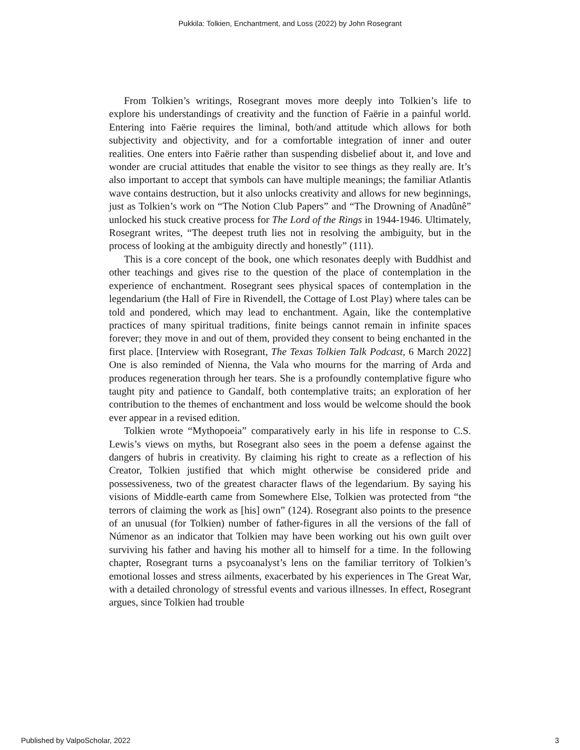Pukkila: Tolkien, Enchantment, and Loss (2022) by John Rosegrant
From Tolkien’s writings, Rosegrant moves more deeply into Tolkien’s life to explore his understandings of creativity and the function of Faërie in a painful world. Entering into Faërie requires the liminal, both/and attitude which allows for both subjectivity and objectivity, and for a comfortable integration of inner and outer realities. One enters into Faërie rather than suspending disbelief about it, and love and wonder are crucial attitudes that enable the visitor to see things as they really are. It’s also important to accept that symbols can have multiple meanings; the familiar Atlantis wave contains destruction, but it also unlocks creativity and allows for new beginnings, just as Tolkien’s work on “The Notion Club Papers” and “The Drowning of Anadûnê” unlocked his stuck creative process for The Lord of the Rings in 1944-1946. Ultimately, Rosegrant writes, “The deepest truth lies not in resolving the ambiguity, but in the process of looking at the ambiguity directly and honestly” (111).
This is a core concept of the book, one which resonates deeply with Buddhist and other teachings and gives rise to the question of the place of contemplation in the experience of enchantment. Rosegrant sees physical spaces of contemplation in the legendarium (the Hall of Fire in Rivendell, the Cottage of Lost Play) where tales can be told and pondered, which may lead to enchantment. Again, like the contemplative practices of many spiritual traditions, finite beings cannot remain in infinite spaces forever; they move in and out of them, provided they consent to being enchanted in the first place. [Interview with Rosegrant, The Texas Tolkien Talk Podcast, 6 March 2022] One is also reminded of Nienna, the Vala who mourns for the marring of Arda and produces regeneration through her tears. She is a profoundly contemplative figure who taught pity and patience to Gandalf, both contemplative traits; an exploration of her contribution to the themes of enchantment and loss would be welcome should the book ever appear in a revised edition.
Tolkien wrote “Mythopoeia” comparatively early in his life in response to C.S. Lewis’s views on myths, but Rosegrant also sees in the poem a defense against the dangers of hubris in creativity. By claiming his right to create as a reflection of his Creator, Tolkien justified that which might otherwise be considered pride and possessiveness, two of the greatest character flaws of the legendarium. By saying his visions of Middle-earth came from Somewhere Else, Tolkien was protected from “the terrors of claiming the work as [his] own” (124). Rosegrant also points to the presence of an unusual (for Tolkien) number of father-figures in all the versions of the fall of Númenor as an indicator that Tolkien may have been working out his own guilt over surviving his father and having his mother all to himself for a time. In the following chapter, Rosegrant turns a psycoanalyst’s lens on the familiar territory of Tolkien’s emotional losses and stress ailments, exacerbated by his experiences in The Great War, with a detailed chronology of stressful events and various illnesses. In effect, Rosegrant argues, since Tolkien had trouble
Published by ValpoScholar, 2022 3